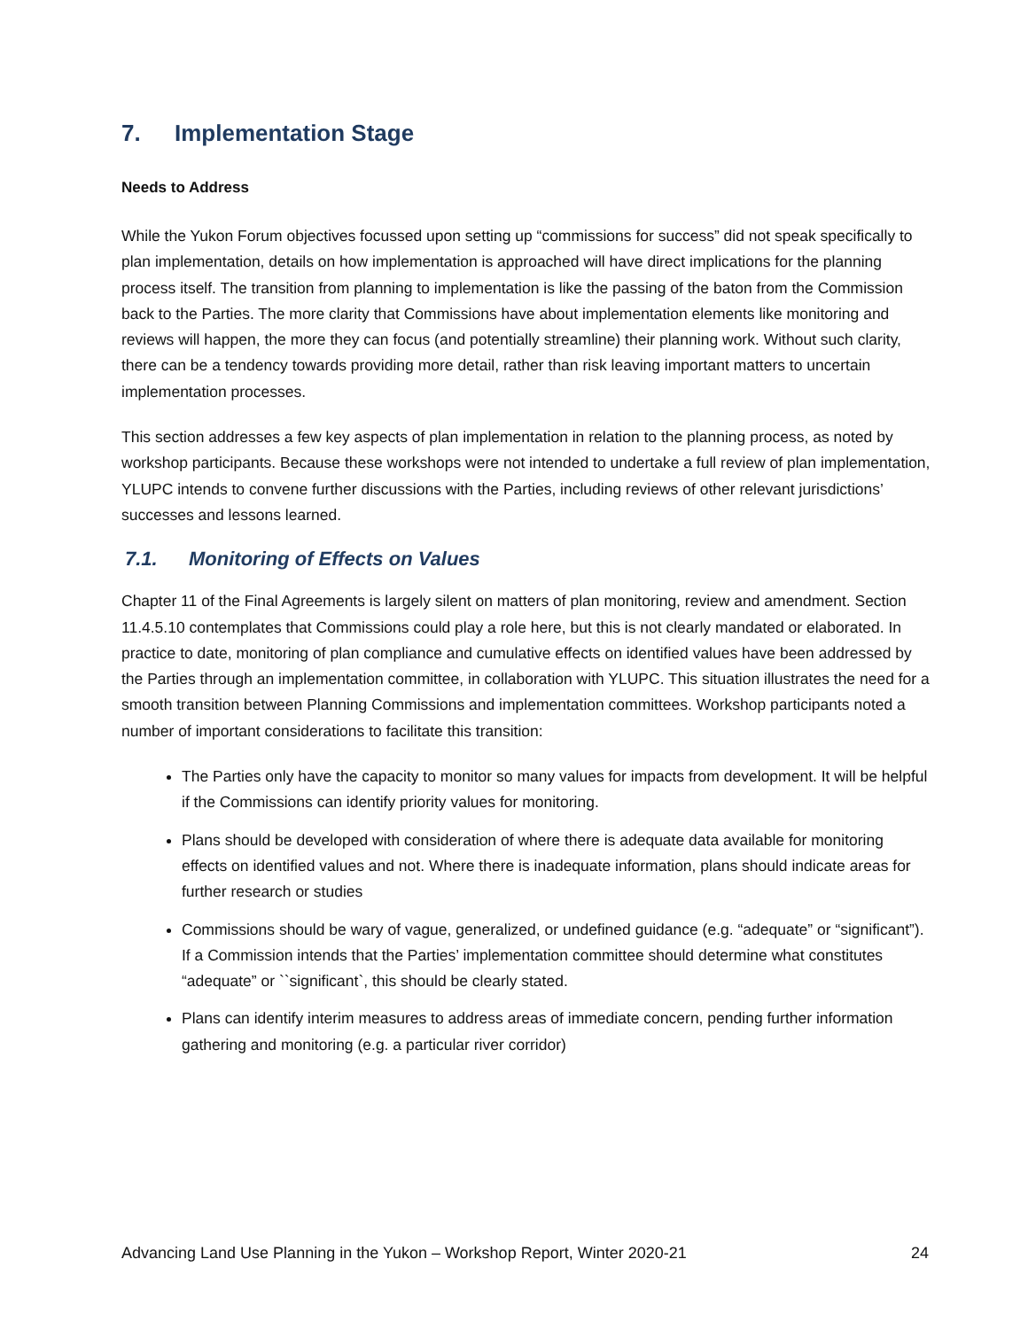7. Implementation Stage
Needs to Address
While the Yukon Forum objectives focussed upon setting up “commissions for success” did not speak specifically to plan implementation, details on how implementation is approached will have direct implications for the planning process itself. The transition from planning to implementation is like the passing of the baton from the Commission back to the Parties. The more clarity that Commissions have about implementation elements like monitoring and reviews will happen, the more they can focus (and potentially streamline) their planning work. Without such clarity, there can be a tendency towards providing more detail, rather than risk leaving important matters to uncertain implementation processes.
This section addresses a few key aspects of plan implementation in relation to the planning process, as noted by workshop participants. Because these workshops were not intended to undertake a full review of plan implementation, YLUPC intends to convene further discussions with the Parties, including reviews of other relevant jurisdictions’ successes and lessons learned.
7.1. Monitoring of Effects on Values
Chapter 11 of the Final Agreements is largely silent on matters of plan monitoring, review and amendment. Section 11.4.5.10 contemplates that Commissions could play a role here, but this is not clearly mandated or elaborated. In practice to date, monitoring of plan compliance and cumulative effects on identified values have been addressed by the Parties through an implementation committee, in collaboration with YLUPC. This situation illustrates the need for a smooth transition between Planning Commissions and implementation committees. Workshop participants noted a number of important considerations to facilitate this transition:
The Parties only have the capacity to monitor so many values for impacts from development. It will be helpful if the Commissions can identify priority values for monitoring.
Plans should be developed with consideration of where there is adequate data available for monitoring effects on identified values and not. Where there is inadequate information, plans should indicate areas for further research or studies
Commissions should be wary of vague, generalized, or undefined guidance (e.g. “adequate” or “significant”). If a Commission intends that the Parties’ implementation committee should determine what constitutes “adequate” or ``significant`, this should be clearly stated.
Plans can identify interim measures to address areas of immediate concern, pending further information gathering and monitoring (e.g. a particular river corridor)
Advancing Land Use Planning in the Yukon – Workshop Report, Winter 2020-21 24